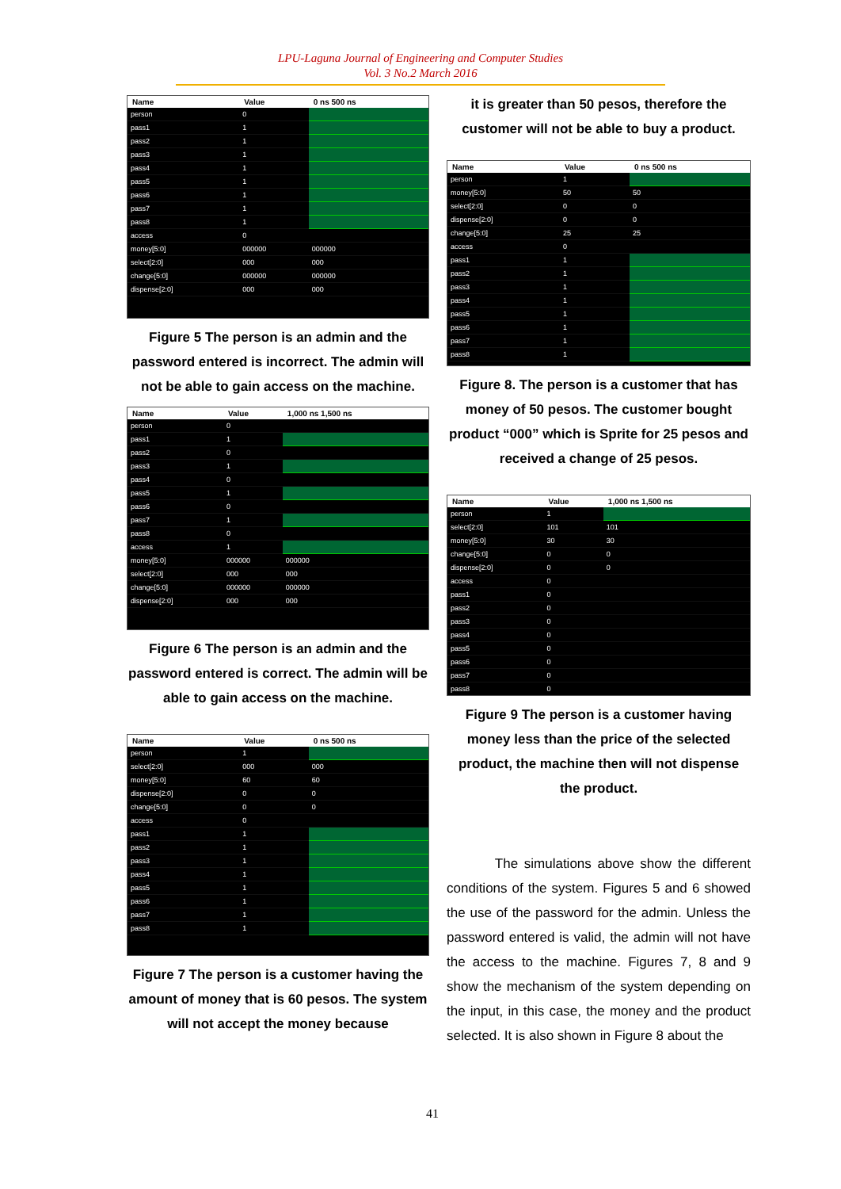LPU-Laguna Journal of Engineering and Computer Studies
Vol. 3 No.2 March 2016
| Name | Value | 0 ns 500 ns |
| --- | --- | --- |
| person | 0 | |
| pass1 | 1 | |
| pass2 | 1 | |
| pass3 | 1 | |
| pass4 | 1 | |
| pass5 | 1 | |
| pass6 | 1 | |
| pass7 | 1 | |
| pass8 | 1 | |
| access | 0 | |
| money[5:0] | 000000 | 000000 |
| select[2:0] | 000 | 000 |
| change[5:0] | 000000 | 000000 |
| dispense[2:0] | 000 | 000 |
Figure 5 The person is an admin and the password entered is incorrect. The admin will not be able to gain access on the machine.
| Name | Value | 1,000 ns 1,500 ns |
| --- | --- | --- |
| person | 0 | |
| pass1 | 1 | |
| pass2 | 0 | |
| pass3 | 1 | |
| pass4 | 0 | |
| pass5 | 1 | |
| pass6 | 0 | |
| pass7 | 1 | |
| pass8 | 0 | |
| access | 1 | |
| money[5:0] | 000000 | 000000 |
| select[2:0] | 000 | 000 |
| change[5:0] | 000000 | 000000 |
| dispense[2:0] | 000 | 000 |
Figure 6 The person is an admin and the password entered is correct. The admin will be able to gain access on the machine.
| Name | Value | 0 ns 500 ns |
| --- | --- | --- |
| person | 1 | |
| select[2:0] | 000 | 000 |
| money[5:0] | 60 | 60 |
| dispense[2:0] | 0 | 0 |
| change[5:0] | 0 | 0 |
| access | 0 | |
| pass1 | 1 | |
| pass2 | 1 | |
| pass3 | 1 | |
| pass4 | 1 | |
| pass5 | 1 | |
| pass6 | 1 | |
| pass7 | 1 | |
| pass8 | 1 | |
Figure 7 The person is a customer having the amount of money that is 60 pesos. The system will not accept the money because
it is greater than 50 pesos, therefore the customer will not be able to buy a product.
| Name | Value | 0 ns 500 ns |
| --- | --- | --- |
| person | 1 | |
| money[5:0] | 50 | 50 |
| select[2:0] | 0 | 0 |
| dispense[2:0] | 0 | 0 |
| change[5:0] | 25 | 25 |
| access | 0 | |
| pass1 | 1 | |
| pass2 | 1 | |
| pass3 | 1 | |
| pass4 | 1 | |
| pass5 | 1 | |
| pass6 | 1 | |
| pass7 | 1 | |
| pass8 | 1 | |
Figure 8. The person is a customer that has money of 50 pesos. The customer bought product “000” which is Sprite for 25 pesos and received a change of 25 pesos.
| Name | Value | 1,000 ns 1,500 ns |
| --- | --- | --- |
| person | 1 | |
| select[2:0] | 101 | 101 |
| money[5:0] | 30 | 30 |
| change[5:0] | 0 | 0 |
| dispense[2:0] | 0 | 0 |
| access | 0 | |
| pass1 | 0 | |
| pass2 | 0 | |
| pass3 | 0 | |
| pass4 | 0 | |
| pass5 | 0 | |
| pass6 | 0 | |
| pass7 | 0 | |
| pass8 | 0 | |
Figure 9 The person is a customer having money less than the price of the selected product, the machine then will not dispense the product.
The simulations above show the different conditions of the system. Figures 5 and 6 showed the use of the password for the admin. Unless the password entered is valid, the admin will not have the access to the machine. Figures 7, 8 and 9 show the mechanism of the system depending on the input, in this case, the money and the product selected. It is also shown in Figure 8 about the
41